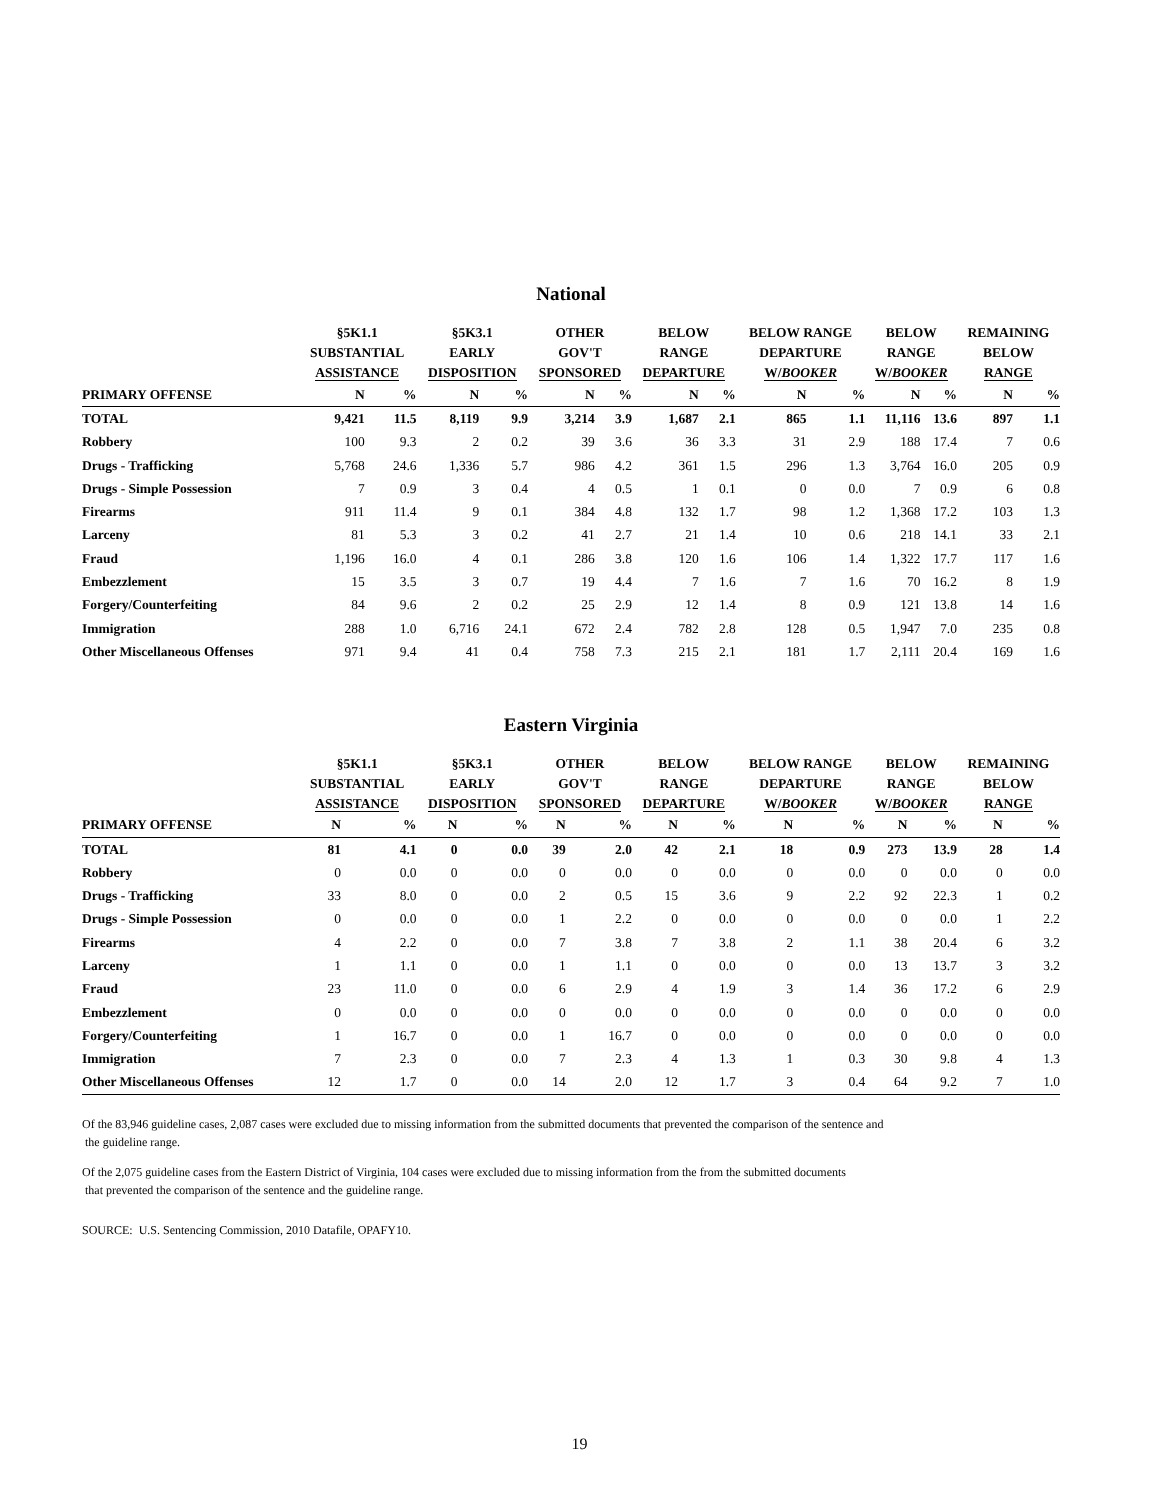National
| | §5K1.1 SUBSTANTIAL ASSISTANCE | | §5K3.1 EARLY DISPOSITION | | OTHER GOV'T SPONSORED | | BELOW RANGE DEPARTURE | | BELOW RANGE DEPARTURE W/ BOOKER | | BELOW RANGE W/ BOOKER | | REMAINING BELOW RANGE | |
| --- | --- | --- | --- | --- | --- | --- | --- | --- | --- | --- | --- | --- | --- | --- |
| PRIMARY OFFENSE | N | % | N | % | N | % | N | % | N | % | N | % | N | % |
| TOTAL | 9,421 | 11.5 | 8,119 | 9.9 | 3,214 | 3.9 | 1,687 | 2.1 | 865 | 1.1 | 11,116 | 13.6 | 897 | 1.1 |
| Robbery | 100 | 9.3 | 2 | 0.2 | 39 | 3.6 | 36 | 3.3 | 31 | 2.9 | 188 | 17.4 | 7 | 0.6 |
| Drugs - Trafficking | 5,768 | 24.6 | 1,336 | 5.7 | 986 | 4.2 | 361 | 1.5 | 296 | 1.3 | 3,764 | 16.0 | 205 | 0.9 |
| Drugs - Simple Possession | 7 | 0.9 | 3 | 0.4 | 4 | 0.5 | 1 | 0.1 | 0 | 0.0 | 7 | 0.9 | 6 | 0.8 |
| Firearms | 911 | 11.4 | 9 | 0.1 | 384 | 4.8 | 132 | 1.7 | 98 | 1.2 | 1,368 | 17.2 | 103 | 1.3 |
| Larceny | 81 | 5.3 | 3 | 0.2 | 41 | 2.7 | 21 | 1.4 | 10 | 0.6 | 218 | 14.1 | 33 | 2.1 |
| Fraud | 1,196 | 16.0 | 4 | 0.1 | 286 | 3.8 | 120 | 1.6 | 106 | 1.4 | 1,322 | 17.7 | 117 | 1.6 |
| Embezzlement | 15 | 3.5 | 3 | 0.7 | 19 | 4.4 | 7 | 1.6 | 7 | 1.6 | 70 | 16.2 | 8 | 1.9 |
| Forgery/Counterfeiting | 84 | 9.6 | 2 | 0.2 | 25 | 2.9 | 12 | 1.4 | 8 | 0.9 | 121 | 13.8 | 14 | 1.6 |
| Immigration | 288 | 1.0 | 6,716 | 24.1 | 672 | 2.4 | 782 | 2.8 | 128 | 0.5 | 1,947 | 7.0 | 235 | 0.8 |
| Other Miscellaneous Offenses | 971 | 9.4 | 41 | 0.4 | 758 | 7.3 | 215 | 2.1 | 181 | 1.7 | 2,111 | 20.4 | 169 | 1.6 |
Eastern Virginia
| | §5K1.1 SUBSTANTIAL ASSISTANCE | | §5K3.1 EARLY DISPOSITION | | OTHER GOV'T SPONSORED | | BELOW RANGE DEPARTURE | | BELOW RANGE DEPARTURE W/ BOOKER | | BELOW RANGE W/ BOOKER | | REMAINING BELOW RANGE | |
| --- | --- | --- | --- | --- | --- | --- | --- | --- | --- | --- | --- | --- | --- | --- |
| PRIMARY OFFENSE | N | % | N | % | N | % | N | % | N | % | N | % | N | % |
| TOTAL | 81 | 4.1 | 0 | 0.0 | 39 | 2.0 | 42 | 2.1 | 18 | 0.9 | 273 | 13.9 | 28 | 1.4 |
| Robbery | 0 | 0.0 | 0 | 0.0 | 0 | 0.0 | 0 | 0.0 | 0 | 0.0 | 0 | 0.0 | 0 | 0.0 |
| Drugs - Trafficking | 33 | 8.0 | 0 | 0.0 | 2 | 0.5 | 15 | 3.6 | 9 | 2.2 | 92 | 22.3 | 1 | 0.2 |
| Drugs - Simple Possession | 0 | 0.0 | 0 | 0.0 | 1 | 2.2 | 0 | 0.0 | 0 | 0.0 | 0 | 0.0 | 1 | 2.2 |
| Firearms | 4 | 2.2 | 0 | 0.0 | 7 | 3.8 | 7 | 3.8 | 2 | 1.1 | 38 | 20.4 | 6 | 3.2 |
| Larceny | 1 | 1.1 | 0 | 0.0 | 1 | 1.1 | 0 | 0.0 | 0 | 0.0 | 13 | 13.7 | 3 | 3.2 |
| Fraud | 23 | 11.0 | 0 | 0.0 | 6 | 2.9 | 4 | 1.9 | 3 | 1.4 | 36 | 17.2 | 6 | 2.9 |
| Embezzlement | 0 | 0.0 | 0 | 0.0 | 0 | 0.0 | 0 | 0.0 | 0 | 0.0 | 0 | 0.0 | 0 | 0.0 |
| Forgery/Counterfeiting | 1 | 16.7 | 0 | 0.0 | 1 | 16.7 | 0 | 0.0 | 0 | 0.0 | 0 | 0.0 | 0 | 0.0 |
| Immigration | 7 | 2.3 | 0 | 0.0 | 7 | 2.3 | 4 | 1.3 | 1 | 0.3 | 30 | 9.8 | 4 | 1.3 |
| Other Miscellaneous Offenses | 12 | 1.7 | 0 | 0.0 | 14 | 2.0 | 12 | 1.7 | 3 | 0.4 | 64 | 9.2 | 7 | 1.0 |
Of the 83,946 guideline cases, 2,087 cases were excluded due to missing information from the submitted documents that prevented the comparison of the sentence and
the guideline range.
Of the 2,075 guideline cases from the Eastern District of Virginia, 104 cases were excluded due to missing information from the from the submitted documents
that prevented the comparison of the sentence and the guideline range.
SOURCE: U.S. Sentencing Commission, 2010 Datafile, OPAFY10.
19